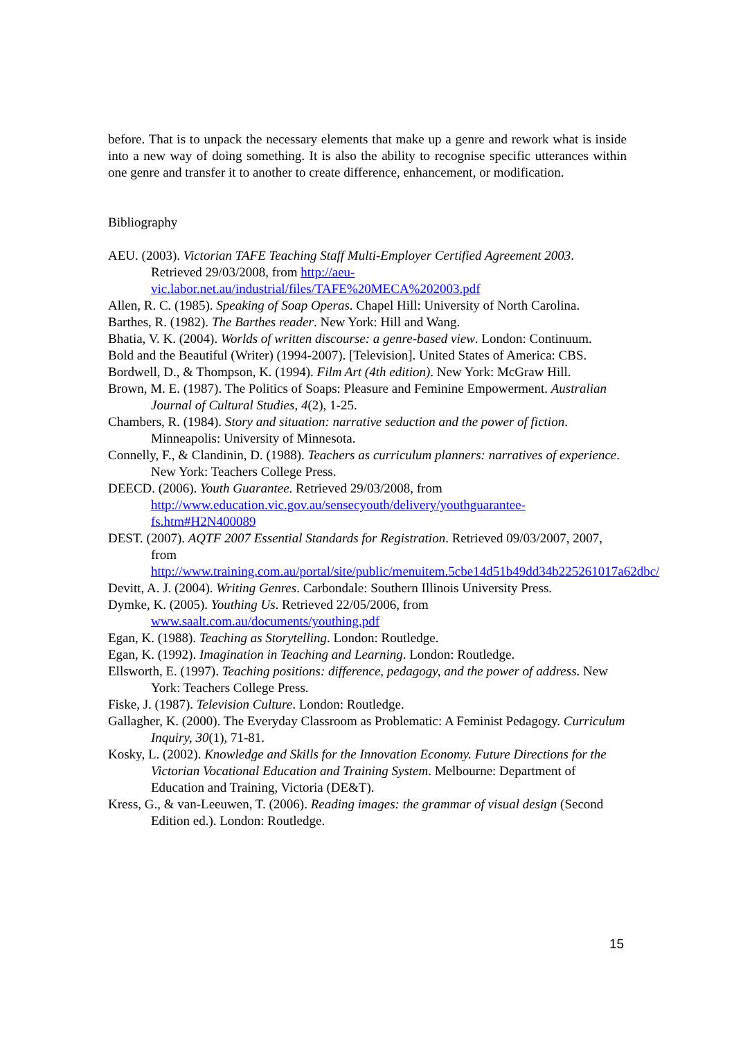before. That is to unpack the necessary elements that make up a genre and rework what is inside into a new way of doing something. It is also the ability to recognise specific utterances within one genre and transfer it to another to create difference, enhancement, or modification.
Bibliography
AEU. (2003). Victorian TAFE Teaching Staff Multi-Employer Certified Agreement 2003. Retrieved 29/03/2008, from http://aeu-vic.labor.net.au/industrial/files/TAFE%20MECA%202003.pdf
Allen, R. C. (1985). Speaking of Soap Operas. Chapel Hill: University of North Carolina.
Barthes, R. (1982). The Barthes reader. New York: Hill and Wang.
Bhatia, V. K. (2004). Worlds of written discourse: a genre-based view. London: Continuum.
Bold and the Beautiful (Writer) (1994-2007). [Television]. United States of America: CBS.
Bordwell, D., & Thompson, K. (1994). Film Art (4th edition). New York: McGraw Hill.
Brown, M. E. (1987). The Politics of Soaps: Pleasure and Feminine Empowerment. Australian Journal of Cultural Studies, 4(2), 1-25.
Chambers, R. (1984). Story and situation: narrative seduction and the power of fiction. Minneapolis: University of Minnesota.
Connelly, F., & Clandinin, D. (1988). Teachers as curriculum planners: narratives of experience. New York: Teachers College Press.
DEECD. (2006). Youth Guarantee. Retrieved 29/03/2008, from http://www.education.vic.gov.au/sensecyouth/delivery/youthguarantee-fs.htm#H2N400089
DEST. (2007). AQTF 2007 Essential Standards for Registration. Retrieved 09/03/2007, 2007, from http://www.training.com.au/portal/site/public/menuitem.5cbe14d51b49dd34b225261017a62dbc/
Devitt, A. J. (2004). Writing Genres. Carbondale: Southern Illinois University Press.
Dymke, K. (2005). Youthing Us. Retrieved 22/05/2006, from www.saalt.com.au/documents/youthing.pdf
Egan, K. (1988). Teaching as Storytelling. London: Routledge.
Egan, K. (1992). Imagination in Teaching and Learning. London: Routledge.
Ellsworth, E. (1997). Teaching positions: difference, pedagogy, and the power of address. New York: Teachers College Press.
Fiske, J. (1987). Television Culture. London: Routledge.
Gallagher, K. (2000). The Everyday Classroom as Problematic: A Feminist Pedagogy. Curriculum Inquiry, 30(1), 71-81.
Kosky, L. (2002). Knowledge and Skills for the Innovation Economy. Future Directions for the Victorian Vocational Education and Training System. Melbourne: Department of Education and Training, Victoria (DE&T).
Kress, G., & van-Leeuwen, T. (2006). Reading images: the grammar of visual design (Second Edition ed.). London: Routledge.
15